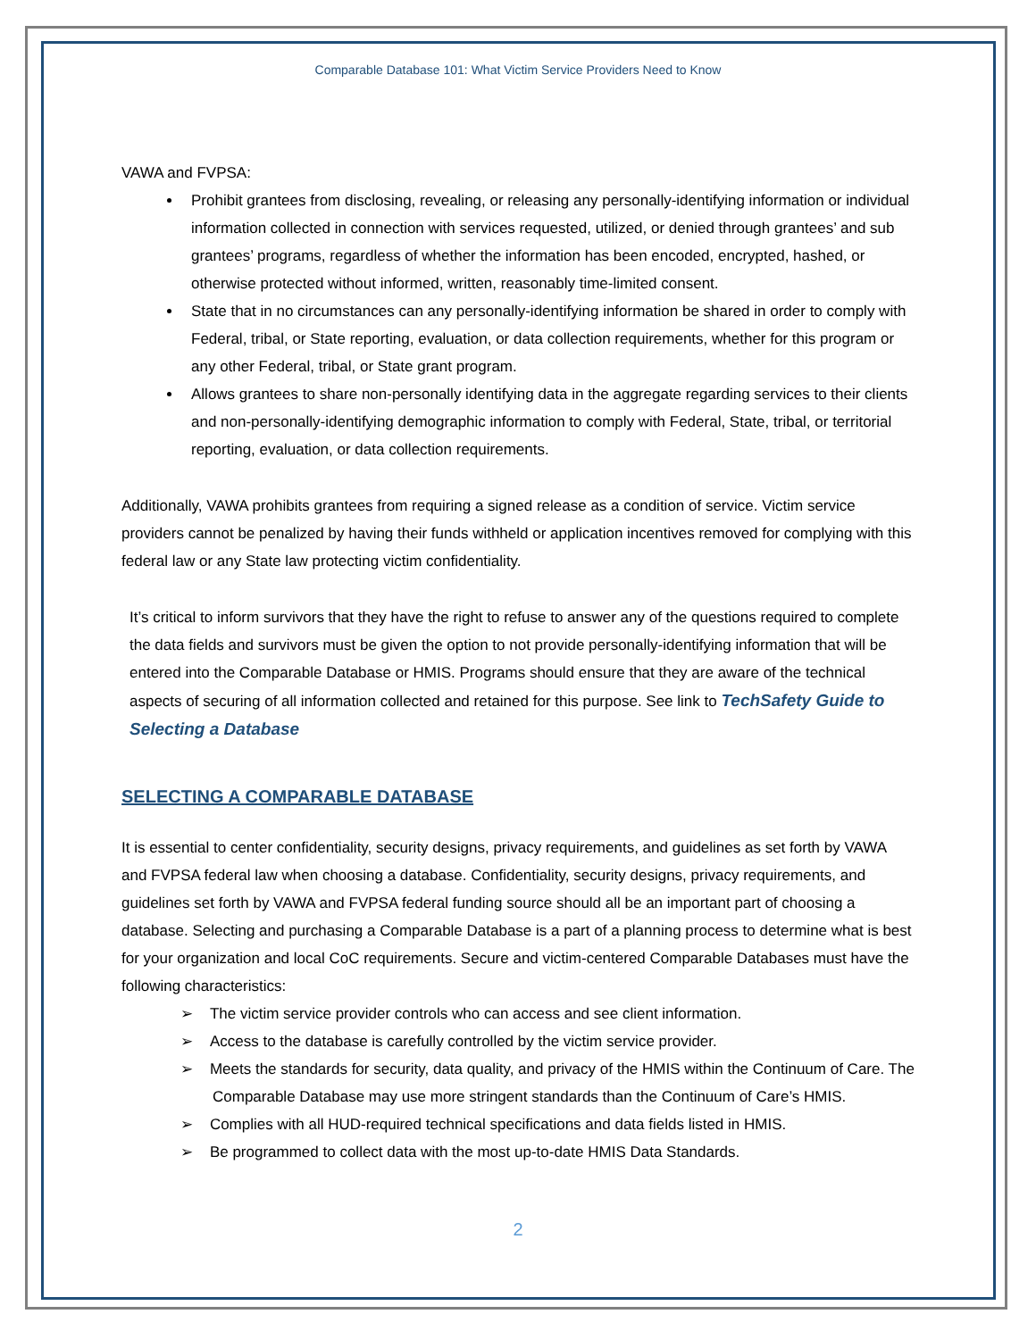Comparable Database 101: What Victim Service Providers Need to Know
VAWA and FVPSA:
Prohibit grantees from disclosing, revealing, or releasing any personally-identifying information or individual information collected in connection with services requested, utilized, or denied through grantees’ and sub grantees’ programs, regardless of whether the information has been encoded, encrypted, hashed, or otherwise protected without informed, written, reasonably time-limited consent.
State that in no circumstances can any personally-identifying information be shared in order to comply with Federal, tribal, or State reporting, evaluation, or data collection requirements, whether for this program or any other Federal, tribal, or State grant program.
Allows grantees to share non-personally identifying data in the aggregate regarding services to their clients and non-personally-identifying demographic information to comply with Federal, State, tribal, or territorial reporting, evaluation, or data collection requirements.
Additionally, VAWA prohibits grantees from requiring a signed release as a condition of service. Victim service providers cannot be penalized by having their funds withheld or application incentives removed for complying with this federal law or any State law protecting victim confidentiality.
It’s critical to inform survivors that they have the right to refuse to answer any of the questions required to complete the data fields and survivors must be given the option to not provide personally-identifying information that will be entered into the Comparable Database or HMIS. Programs should ensure that they are aware of the technical aspects of securing of all information collected and retained for this purpose. See link to TechSafety Guide to Selecting a Database
SELECTING A COMPARABLE DATABASE
It is essential to center confidentiality, security designs, privacy requirements, and guidelines as set forth by VAWA and FVPSA federal law when choosing a database. Confidentiality, security designs, privacy requirements, and guidelines set forth by VAWA and FVPSA federal funding source should all be an important part of choosing a database. Selecting and purchasing a Comparable Database is a part of a planning process to determine what is best for your organization and local CoC requirements. Secure and victim-centered Comparable Databases must have the following characteristics:
➢ The victim service provider controls who can access and see client information.
➢ Access to the database is carefully controlled by the victim service provider.
➢ Meets the standards for security, data quality, and privacy of the HMIS within the Continuum of Care. The Comparable Database may use more stringent standards than the Continuum of Care’s HMIS.
➢ Complies with all HUD-required technical specifications and data fields listed in HMIS.
➢ Be programmed to collect data with the most up-to-date HMIS Data Standards.
2